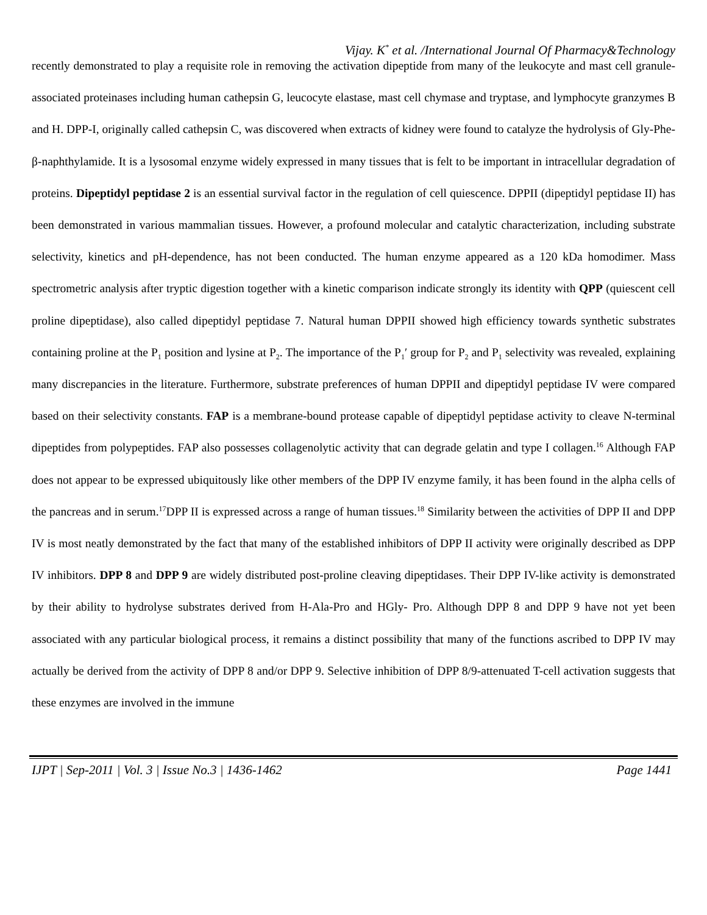Vijay. K<sup>*</sup> et al. /International Journal Of Pharmacy&Technology
recently demonstrated to play a requisite role in removing the activation dipeptide from many of the leukocyte and mast cell granule-associated proteinases including human cathepsin G, leucocyte elastase, mast cell chymase and tryptase, and lymphocyte granzymes B and H. DPP-I, originally called cathepsin C, was discovered when extracts of kidney were found to catalyze the hydrolysis of Gly-Phe-β-naphthylamide. It is a lysosomal enzyme widely expressed in many tissues that is felt to be important in intracellular degradation of proteins. Dipeptidyl peptidase 2 is an essential survival factor in the regulation of cell quiescence. DPPII (dipeptidyl peptidase II) has been demonstrated in various mammalian tissues. However, a profound molecular and catalytic characterization, including substrate selectivity, kinetics and pH-dependence, has not been conducted. The human enzyme appeared as a 120 kDa homodimer. Mass spectrometric analysis after tryptic digestion together with a kinetic comparison indicate strongly its identity with QPP (quiescent cell proline dipeptidase), also called dipeptidyl peptidase 7. Natural human DPPII showed high efficiency towards synthetic substrates containing proline at the P<sub>1</sub> position and lysine at P<sub>2</sub>. The importance of the P<sub>1</sub>′ group for P<sub>2</sub> and P<sub>1</sub> selectivity was revealed, explaining many discrepancies in the literature. Furthermore, substrate preferences of human DPPII and dipeptidyl peptidase IV were compared based on their selectivity constants. FAP is a membrane-bound protease capable of dipeptidyl peptidase activity to cleave N-terminal dipeptides from polypeptides. FAP also possesses collagenolytic activity that can degrade gelatin and type I collagen.<sup>16</sup> Although FAP does not appear to be expressed ubiquitously like other members of the DPP IV enzyme family, it has been found in the alpha cells of the pancreas and in serum.<sup>17</sup>DPP II is expressed across a range of human tissues.<sup>18</sup> Similarity between the activities of DPP II and DPP IV is most neatly demonstrated by the fact that many of the established inhibitors of DPP II activity were originally described as DPP IV inhibitors. DPP 8 and DPP 9 are widely distributed post-proline cleaving dipeptidases. Their DPP IV-like activity is demonstrated by their ability to hydrolyse substrates derived from H-Ala-Pro and HGly- Pro. Although DPP 8 and DPP 9 have not yet been associated with any particular biological process, it remains a distinct possibility that many of the functions ascribed to DPP IV may actually be derived from the activity of DPP 8 and/or DPP 9. Selective inhibition of DPP 8/9-attenuated T-cell activation suggests that these enzymes are involved in the immune
IJPT | Sep-2011 | Vol. 3 | Issue No.3 | 1436-1462 Page 1441